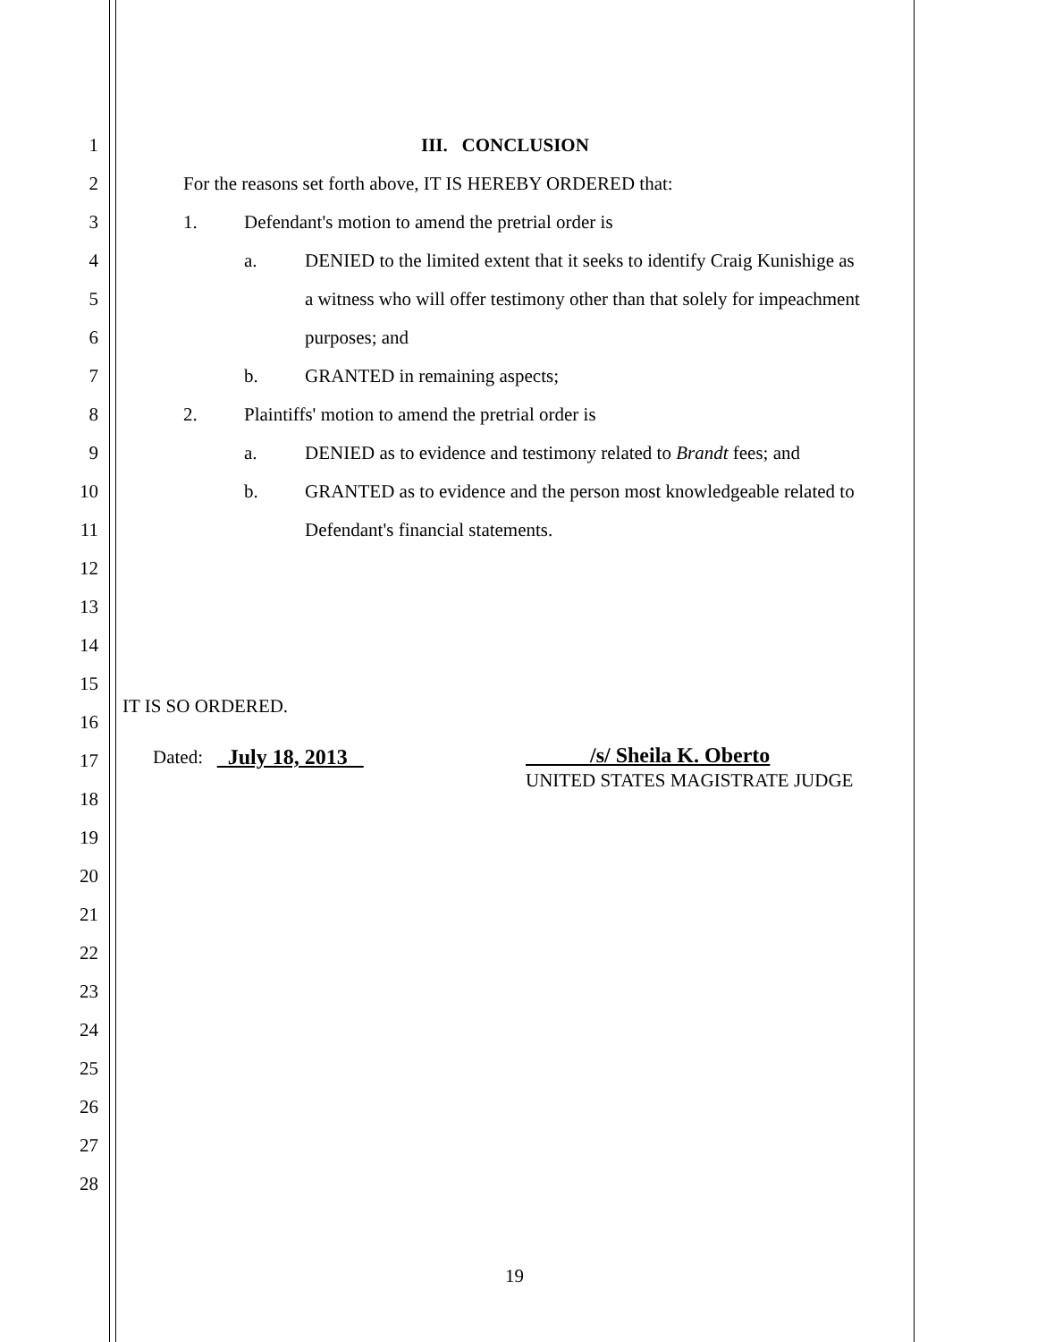1 III. CONCLUSION
2 For the reasons set forth above, IT IS HEREBY ORDERED that:
3 1. Defendant's motion to amend the pretrial order is
4 a. DENIED to the limited extent that it seeks to identify Craig Kunishige as
5 a witness who will offer testimony other than that solely for impeachment
6 purposes; and
7 b. GRANTED in remaining aspects;
8 2. Plaintiffs' motion to amend the pretrial order is
9 a. DENIED as to evidence and testimony related to Brandt fees; and
10 b. GRANTED as to evidence and the person most knowledgeable related to
11 Defendant's financial statements.
12
13
14
15
16
IT IS SO ORDERED.
17 Dated: July 18, 2013 /s/ Sheila K. Oberto
UNITED STATES MAGISTRATE JUDGE
18
19
20
21
22
23
24
25
26
27
28
19